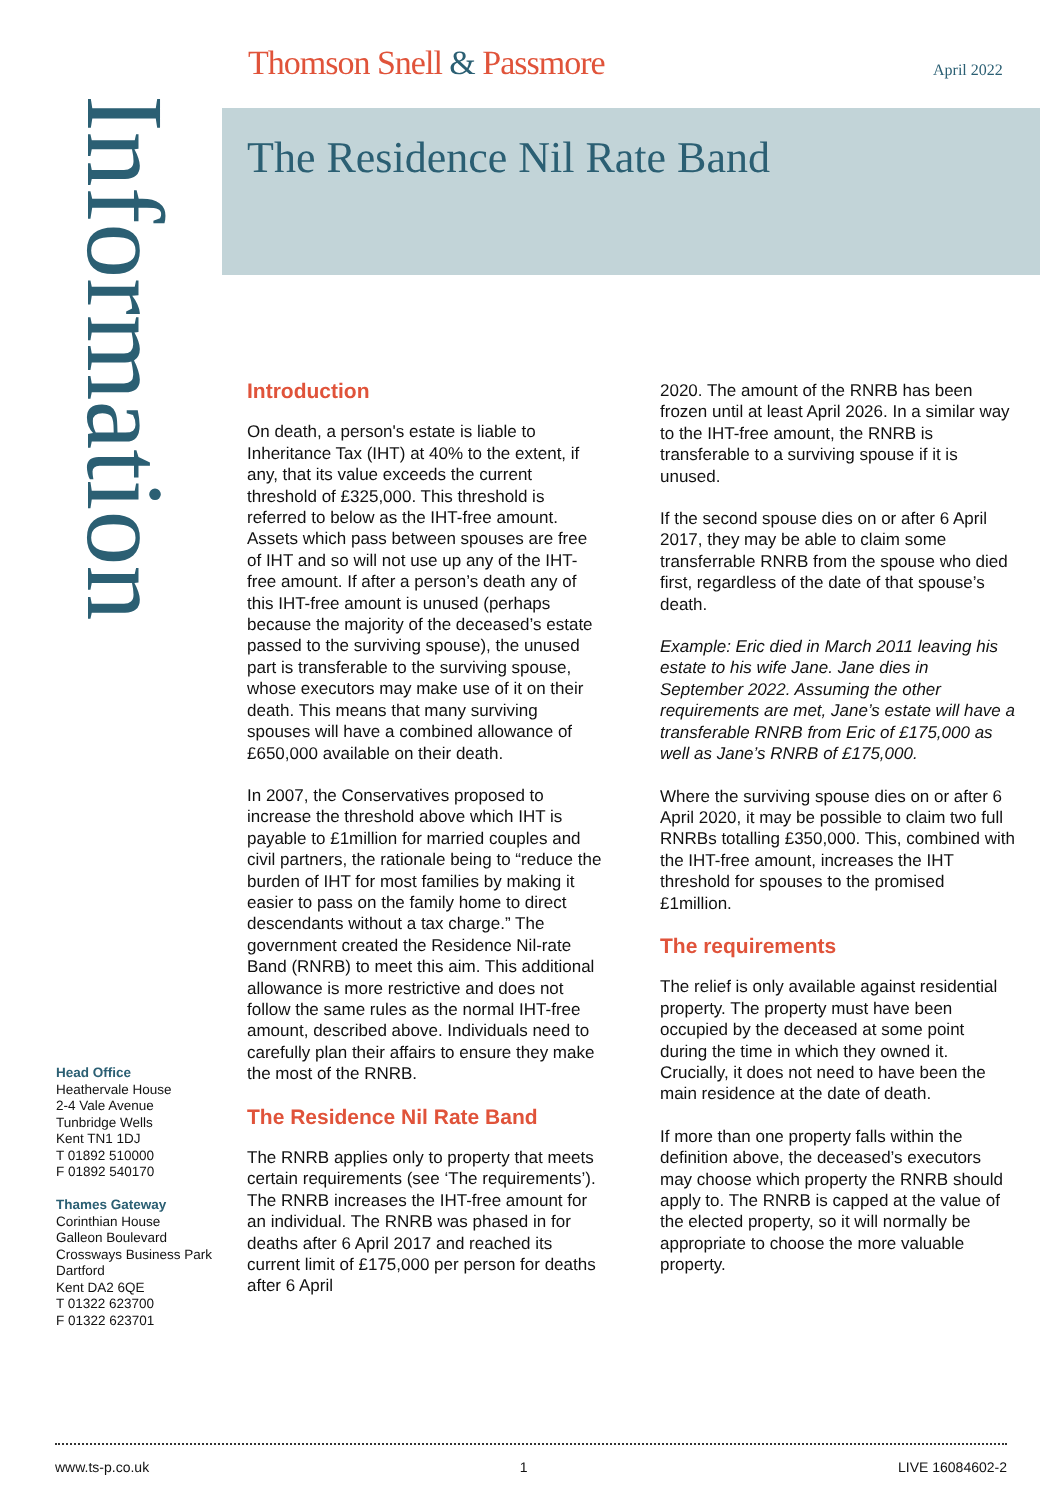Thomson Snell & Passmore April 2022
The Residence Nil Rate Band
Information
Introduction
On death, a person's estate is liable to Inheritance Tax (IHT) at 40% to the extent, if any, that its value exceeds the current threshold of £325,000. This threshold is referred to below as the IHT-free amount. Assets which pass between spouses are free of IHT and so will not use up any of the IHT-free amount. If after a person’s death any of this IHT-free amount is unused (perhaps because the majority of the deceased’s estate passed to the surviving spouse), the unused part is transferable to the surviving spouse, whose executors may make use of it on their death. This means that many surviving spouses will have a combined allowance of £650,000 available on their death.
In 2007, the Conservatives proposed to increase the threshold above which IHT is payable to £1million for married couples and civil partners, the rationale being to “reduce the burden of IHT for most families by making it easier to pass on the family home to direct descendants without a tax charge.” The government created the Residence Nil-rate Band (RNRB) to meet this aim. This additional allowance is more restrictive and does not follow the same rules as the normal IHT-free amount, described above. Individuals need to carefully plan their affairs to ensure they make the most of the RNRB.
The Residence Nil Rate Band
The RNRB applies only to property that meets certain requirements (see ‘The requirements’). The RNRB increases the IHT-free amount for an individual. The RNRB was phased in for deaths after 6 April 2017 and reached its current limit of £175,000 per person for deaths after 6 April
2020. The amount of the RNRB has been frozen until at least April 2026. In a similar way to the IHT-free amount, the RNRB is transferable to a surviving spouse if it is unused.
If the second spouse dies on or after 6 April 2017, they may be able to claim some transferrable RNRB from the spouse who died first, regardless of the date of that spouse’s death.
Example: Eric died in March 2011 leaving his estate to his wife Jane. Jane dies in September 2022. Assuming the other requirements are met, Jane’s estate will have a transferable RNRB from Eric of £175,000 as well as Jane’s RNRB of £175,000.
Where the surviving spouse dies on or after 6 April 2020, it may be possible to claim two full RNRBs totalling £350,000. This, combined with the IHT-free amount, increases the IHT threshold for spouses to the promised £1million.
The requirements
The relief is only available against residential property. The property must have been occupied by the deceased at some point during the time in which they owned it. Crucially, it does not need to have been the main residence at the date of death.
If more than one property falls within the definition above, the deceased’s executors may choose which property the RNRB should apply to. The RNRB is capped at the value of the elected property, so it will normally be appropriate to choose the more valuable property.
Head Office
Heathervale House
2-4 Vale Avenue
Tunbridge Wells
Kent TN1 1DJ
T 01892 510000
F 01892 540170
Thames Gateway
Corinthian House
Galleon Boulevard
Crossways Business Park
Dartford
Kent DA2 6QE
T 01322 623700
F 01322 623701
www.ts-p.co.uk 1 LIVE 16084602-2